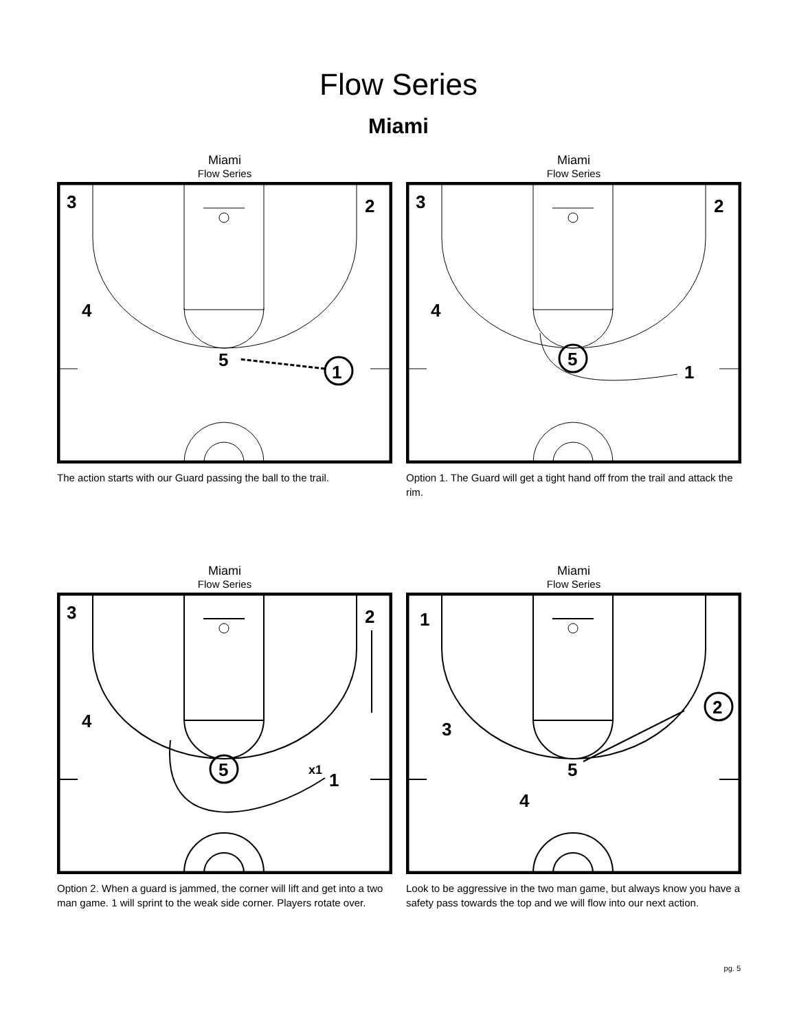Flow Series
Miami
Miami
Flow Series
1
5
3
2
4
The action starts with our Guard passing the ball to the trail.
Miami
Flow Series
5
1
3
2
4
Option 1. The Guard will get a tight hand off from the trail and attack the rim.
Miami
Flow Series
5
x1
1
3
2
4
Option 2. When a guard is jammed, the corner will lift and get into a two man game. 1 will sprint to the weak side corner. Players rotate over.
Miami
Flow Series
2
5
1
3
4
Look to be aggressive in the two man game, but always know you have a safety pass towards the top and we will flow into our next action.
pg. 5